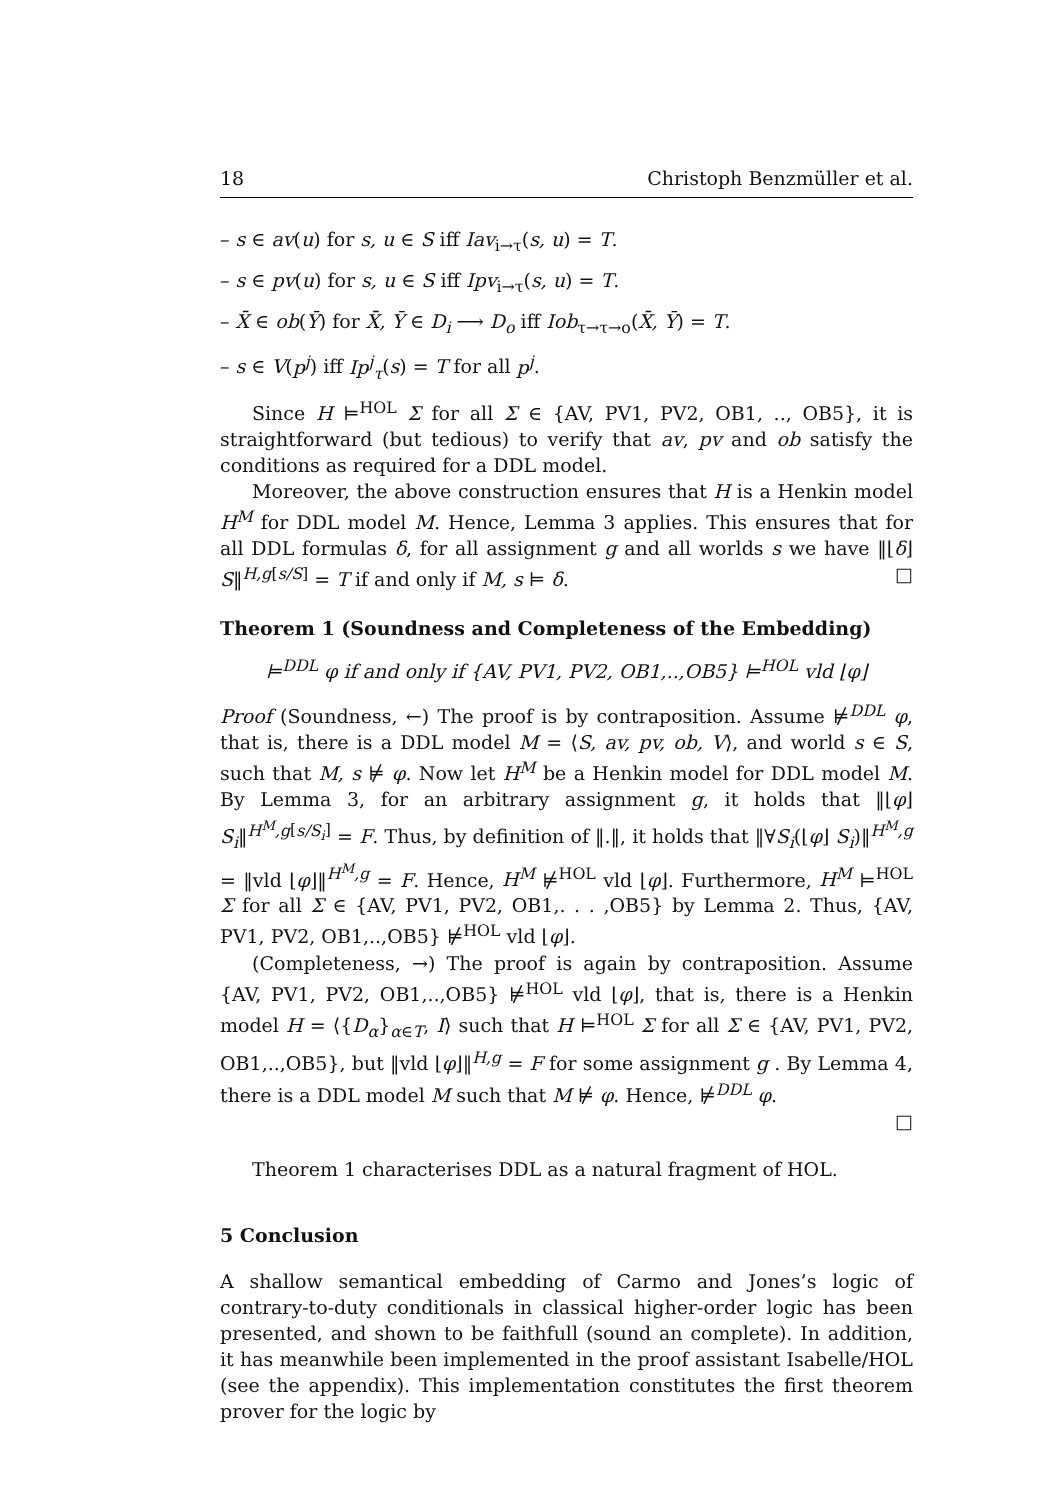18 Christoph Benzmüller et al.
– s ∈ av(u) for s, u ∈ S iff Iav<sub>i→τ</sub>(s, u) = T.
– s ∈ pv(u) for s, u ∈ S iff Ipv<sub>i→τ</sub>(s, u) = T.
– X̄ ∈ ob(Ȳ) for X̄, Ȳ ∈ D<sub>i</sub> ⟶ D<sub>o</sub> iff Iob<sub>τ→τ→o</sub>(X̄, Ȳ) = T.
– s ∈ V(p<sup>j</sup>) iff Ip<sup>j</sup><sub>τ</sub>(s) = T for all p<sup>j</sup>.
Since H ⊨<sup>HOL</sup> Σ for all Σ ∈ {AV, PV1, PV2, OB1, .., OB5}, it is straightforward (but tedious) to verify that av, pv and ob satisfy the conditions as required for a DDL model.
Moreover, the above construction ensures that H is a Henkin model H<sup>M</sup> for DDL model M. Hence, Lemma 3 applies. This ensures that for all DDL formulas δ, for all assignment g and all worlds s we have ‖⌊δ⌋S‖<sup>H,g[s/S]</sup> = T if and only if M, s ⊨ δ. □
Theorem 1 (Soundness and Completeness of the Embedding)
⊨<sup>DDL</sup> φ if and only if {AV, PV1, PV2, OB1,..,OB5} ⊨<sup>HOL</sup> vld ⌊φ⌋
Proof (Soundness, ←) The proof is by contraposition. Assume ⊭<sup>DDL</sup> φ, that is, there is a DDL model M = ⟨S, av, pv, ob, V⟩, and world s ∈ S, such that M, s ⊭ φ. Now let H<sup>M</sup> be a Henkin model for DDL model M. By Lemma 3, for an arbitrary assignment g, it holds that ‖⌊φ⌋ S<sub>i</sub>‖<sup>H<sup>M</sup>,g[s/S<sub>i</sub>]</sup> = F. Thus, by definition of ‖.‖, it holds that ‖∀S<sub>i</sub>(⌊φ⌋ S<sub>i</sub>)‖<sup>H<sup>M</sup>,g</sup> = ‖vld ⌊φ⌋‖<sup>H<sup>M</sup>,g</sup> = F. Hence, H<sup>M</sup> ⊭<sup>HOL</sup> vld ⌊φ⌋. Furthermore, H<sup>M</sup> ⊨<sup>HOL</sup> Σ for all Σ ∈ {AV, PV1, PV2, OB1,. . . ,OB5} by Lemma 2. Thus, {AV, PV1, PV2, OB1,..,OB5} ⊭<sup>HOL</sup> vld ⌊φ⌋.
(Completeness, →) The proof is again by contraposition. Assume {AV, PV1, PV2, OB1,..,OB5} ⊭<sup>HOL</sup> vld ⌊φ⌋, that is, there is a Henkin model H = ⟨{D<sub>α</sub>}<sub>α∈T</sub>, I⟩ such that H ⊨<sup>HOL</sup> Σ for all Σ ∈ {AV, PV1, PV2, OB1,..,OB5}, but ‖vld ⌊φ⌋‖<sup>H,g</sup> = F for some assignment g . By Lemma 4, there is a DDL model M such that M ⊭ φ. Hence, ⊭<sup>DDL</sup> φ.
□
Theorem 1 characterises DDL as a natural fragment of HOL.
5 Conclusion
A shallow semantical embedding of Carmo and Jones’s logic of contrary-to-duty conditionals in classical higher-order logic has been presented, and shown to be faithfull (sound an complete). In addition, it has meanwhile been implemented in the proof assistant Isabelle/HOL (see the appendix). This implementation constitutes the first theorem prover for the logic by